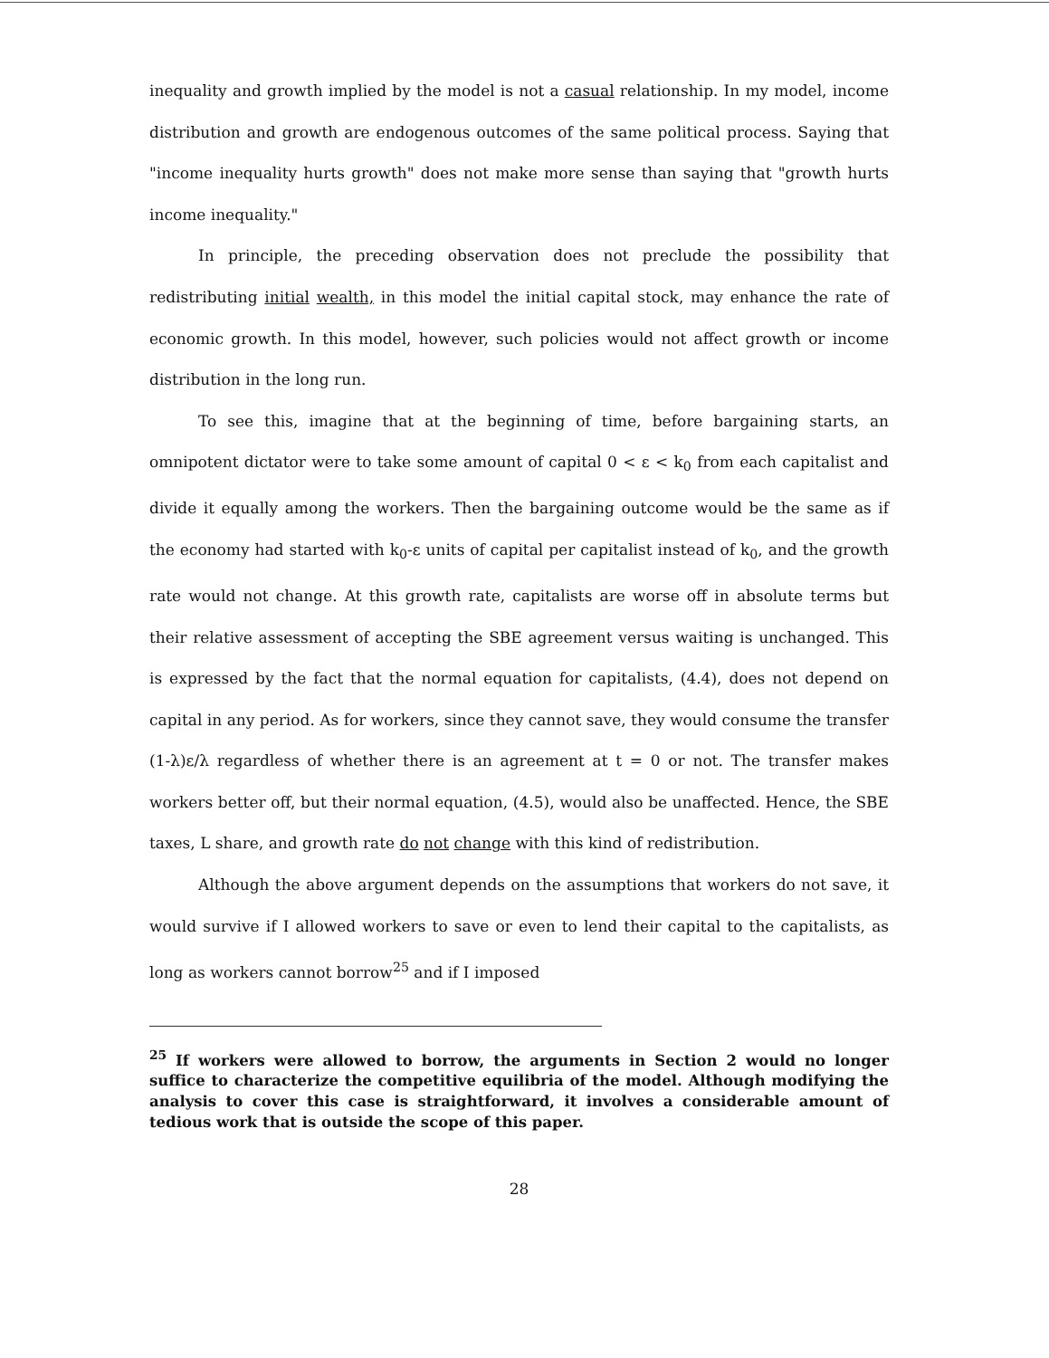inequality and growth implied by the model is not a casual relationship. In my model, income distribution and growth are endogenous outcomes of the same political process. Saying that "income inequality hurts growth" does not make more sense than saying that "growth hurts income inequality."
In principle, the preceding observation does not preclude the possibility that redistributing initial wealth, in this model the initial capital stock, may enhance the rate of economic growth. In this model, however, such policies would not affect growth or income distribution in the long run.
To see this, imagine that at the beginning of time, before bargaining starts, an omnipotent dictator were to take some amount of capital 0 < ε < k<sub>0</sub> from each capitalist and divide it equally among the workers. Then the bargaining outcome would be the same as if the economy had started with k<sub>0</sub>-ε units of capital per capitalist instead of k<sub>0</sub>, and the growth rate would not change. At this growth rate, capitalists are worse off in absolute terms but their relative assessment of accepting the SBE agreement versus waiting is unchanged. This is expressed by the fact that the normal equation for capitalists, (4.4), does not depend on capital in any period. As for workers, since they cannot save, they would consume the transfer (1-λ)ε/λ regardless of whether there is an agreement at t = 0 or not. The transfer makes workers better off, but their normal equation, (4.5), would also be unaffected. Hence, the SBE taxes, L share, and growth rate do not change with this kind of redistribution.
Although the above argument depends on the assumptions that workers do not save, it would survive if I allowed workers to save or even to lend their capital to the capitalists, as long as workers cannot borrow<sup>25</sup> and if I imposed
<sup>25</sup> If workers were allowed to borrow, the arguments in Section 2 would no longer suffice to characterize the competitive equilibria of the model. Although modifying the analysis to cover this case is straightforward, it involves a considerable amount of tedious work that is outside the scope of this paper.
28